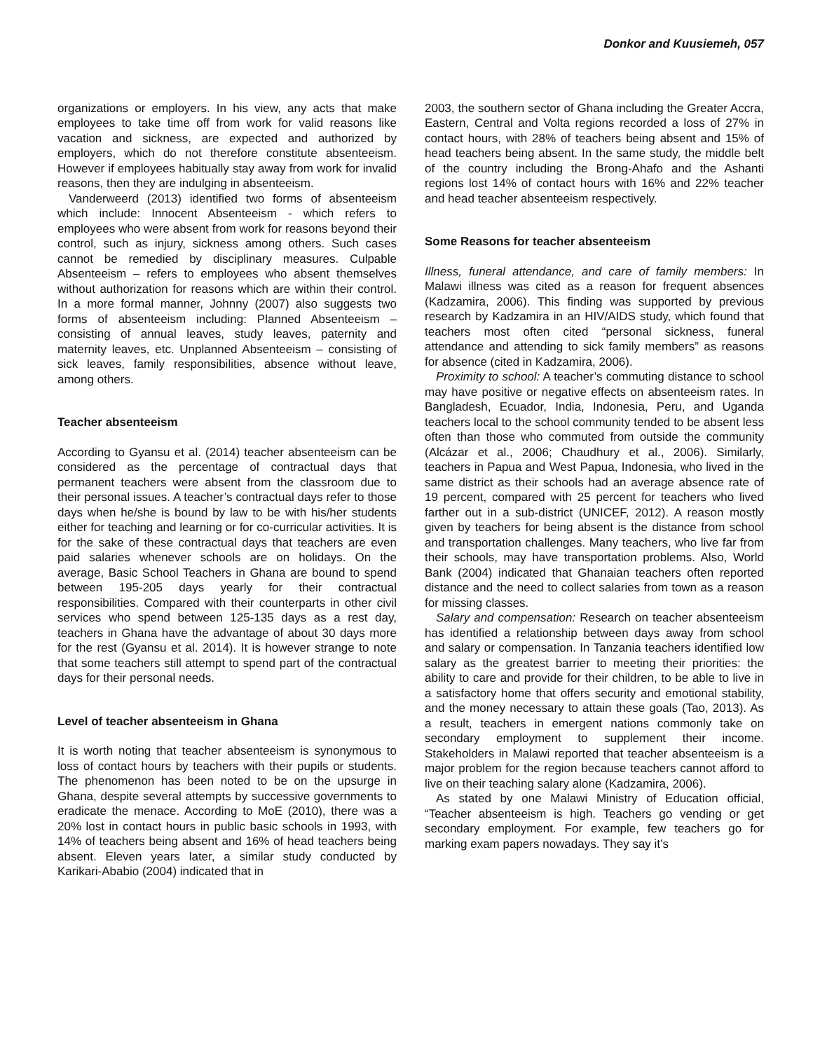Donkor and Kuusiemeh, 057
organizations or employers. In his view, any acts that make employees to take time off from work for valid reasons like vacation and sickness, are expected and authorized by employers, which do not therefore constitute absenteeism. However if employees habitually stay away from work for invalid reasons, then they are indulging in absenteeism.
Vanderweerd (2013) identified two forms of absenteeism which include: Innocent Absenteeism - which refers to employees who were absent from work for reasons beyond their control, such as injury, sickness among others. Such cases cannot be remedied by disciplinary measures. Culpable Absenteeism – refers to employees who absent themselves without authorization for reasons which are within their control. In a more formal manner, Johnny (2007) also suggests two forms of absenteeism including: Planned Absenteeism – consisting of annual leaves, study leaves, paternity and maternity leaves, etc. Unplanned Absenteeism – consisting of sick leaves, family responsibilities, absence without leave, among others.
Teacher absenteeism
According to Gyansu et al. (2014) teacher absenteeism can be considered as the percentage of contractual days that permanent teachers were absent from the classroom due to their personal issues. A teacher’s contractual days refer to those days when he/she is bound by law to be with his/her students either for teaching and learning or for co-curricular activities. It is for the sake of these contractual days that teachers are even paid salaries whenever schools are on holidays. On the average, Basic School Teachers in Ghana are bound to spend between 195-205 days yearly for their contractual responsibilities. Compared with their counterparts in other civil services who spend between 125-135 days as a rest day, teachers in Ghana have the advantage of about 30 days more for the rest (Gyansu et al. 2014). It is however strange to note that some teachers still attempt to spend part of the contractual days for their personal needs.
Level of teacher absenteeism in Ghana
It is worth noting that teacher absenteeism is synonymous to loss of contact hours by teachers with their pupils or students. The phenomenon has been noted to be on the upsurge in Ghana, despite several attempts by successive governments to eradicate the menace. According to MoE (2010), there was a 20% lost in contact hours in public basic schools in 1993, with 14% of teachers being absent and 16% of head teachers being absent. Eleven years later, a similar study conducted by Karikari-Ababio (2004) indicated that in
2003, the southern sector of Ghana including the Greater Accra, Eastern, Central and Volta regions recorded a loss of 27% in contact hours, with 28% of teachers being absent and 15% of head teachers being absent. In the same study, the middle belt of the country including the Brong-Ahafo and the Ashanti regions lost 14% of contact hours with 16% and 22% teacher and head teacher absenteeism respectively.
Some Reasons for teacher absenteeism
Illness, funeral attendance, and care of family members: In Malawi illness was cited as a reason for frequent absences (Kadzamira, 2006). This finding was supported by previous research by Kadzamira in an HIV/AIDS study, which found that teachers most often cited “personal sickness, funeral attendance and attending to sick family members” as reasons for absence (cited in Kadzamira, 2006).
Proximity to school: A teacher’s commuting distance to school may have positive or negative effects on absenteeism rates. In Bangladesh, Ecuador, India, Indonesia, Peru, and Uganda teachers local to the school community tended to be absent less often than those who commuted from outside the community (Alcázar et al., 2006; Chaudhury et al., 2006). Similarly, teachers in Papua and West Papua, Indonesia, who lived in the same district as their schools had an average absence rate of 19 percent, compared with 25 percent for teachers who lived farther out in a sub-district (UNICEF, 2012). A reason mostly given by teachers for being absent is the distance from school and transportation challenges. Many teachers, who live far from their schools, may have transportation problems. Also, World Bank (2004) indicated that Ghanaian teachers often reported distance and the need to collect salaries from town as a reason for missing classes.
Salary and compensation: Research on teacher absenteeism has identified a relationship between days away from school and salary or compensation. In Tanzania teachers identified low salary as the greatest barrier to meeting their priorities: the ability to care and provide for their children, to be able to live in a satisfactory home that offers security and emotional stability, and the money necessary to attain these goals (Tao, 2013). As a result, teachers in emergent nations commonly take on secondary employment to supplement their income. Stakeholders in Malawi reported that teacher absenteeism is a major problem for the region because teachers cannot afford to live on their teaching salary alone (Kadzamira, 2006).
As stated by one Malawi Ministry of Education official, “Teacher absenteeism is high. Teachers go vending or get secondary employment. For example, few teachers go for marking exam papers nowadays. They say it’s